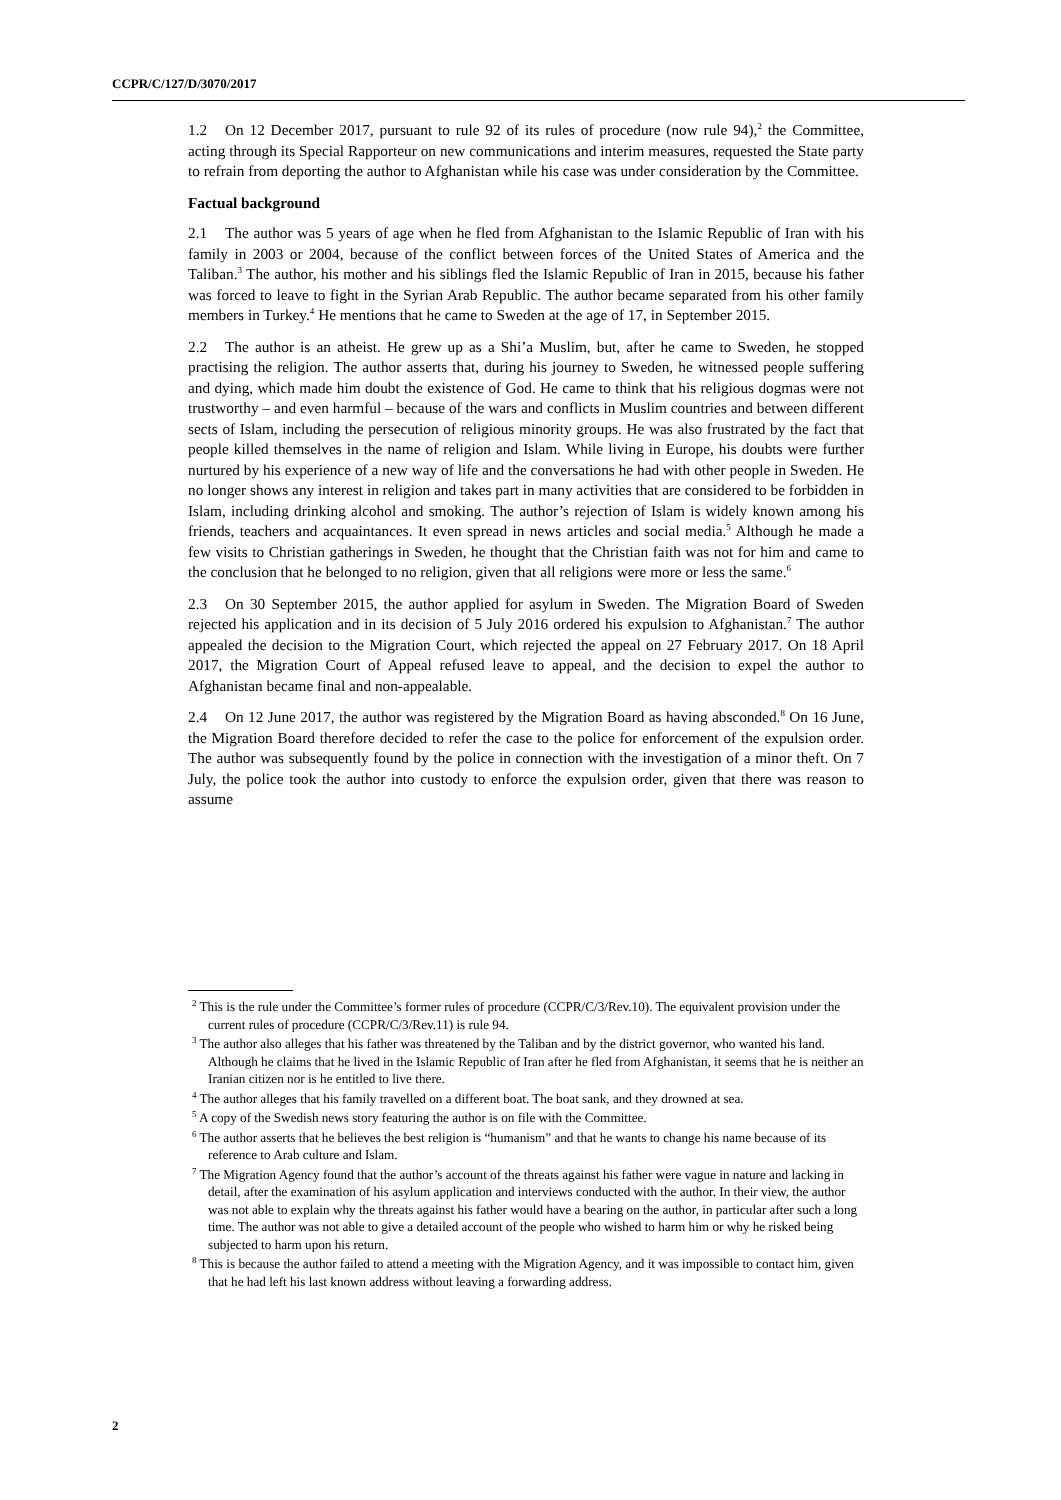CCPR/C/127/D/3070/2017
1.2 On 12 December 2017, pursuant to rule 92 of its rules of procedure (now rule 94),<sup>2</sup> the Committee, acting through its Special Rapporteur on new communications and interim measures, requested the State party to refrain from deporting the author to Afghanistan while his case was under consideration by the Committee.
Factual background
2.1 The author was 5 years of age when he fled from Afghanistan to the Islamic Republic of Iran with his family in 2003 or 2004, because of the conflict between forces of the United States of America and the Taliban.<sup>3</sup> The author, his mother and his siblings fled the Islamic Republic of Iran in 2015, because his father was forced to leave to fight in the Syrian Arab Republic. The author became separated from his other family members in Turkey.<sup>4</sup> He mentions that he came to Sweden at the age of 17, in September 2015.
2.2 The author is an atheist. He grew up as a Shi’a Muslim, but, after he came to Sweden, he stopped practising the religion. The author asserts that, during his journey to Sweden, he witnessed people suffering and dying, which made him doubt the existence of God. He came to think that his religious dogmas were not trustworthy – and even harmful – because of the wars and conflicts in Muslim countries and between different sects of Islam, including the persecution of religious minority groups. He was also frustrated by the fact that people killed themselves in the name of religion and Islam. While living in Europe, his doubts were further nurtured by his experience of a new way of life and the conversations he had with other people in Sweden. He no longer shows any interest in religion and takes part in many activities that are considered to be forbidden in Islam, including drinking alcohol and smoking. The author’s rejection of Islam is widely known among his friends, teachers and acquaintances. It even spread in news articles and social media.<sup>5</sup> Although he made a few visits to Christian gatherings in Sweden, he thought that the Christian faith was not for him and came to the conclusion that he belonged to no religion, given that all religions were more or less the same.<sup>6</sup>
2.3 On 30 September 2015, the author applied for asylum in Sweden. The Migration Board of Sweden rejected his application and in its decision of 5 July 2016 ordered his expulsion to Afghanistan.<sup>7</sup> The author appealed the decision to the Migration Court, which rejected the appeal on 27 February 2017. On 18 April 2017, the Migration Court of Appeal refused leave to appeal, and the decision to expel the author to Afghanistan became final and non-appealable.
2.4 On 12 June 2017, the author was registered by the Migration Board as having absconded.<sup>8</sup> On 16 June, the Migration Board therefore decided to refer the case to the police for enforcement of the expulsion order. The author was subsequently found by the police in connection with the investigation of a minor theft. On 7 July, the police took the author into custody to enforce the expulsion order, given that there was reason to assume
<sup>2</sup> This is the rule under the Committee’s former rules of procedure (CCPR/C/3/Rev.10). The equivalent provision under the current rules of procedure (CCPR/C/3/Rev.11) is rule 94.
<sup>3</sup> The author also alleges that his father was threatened by the Taliban and by the district governor, who wanted his land. Although he claims that he lived in the Islamic Republic of Iran after he fled from Afghanistan, it seems that he is neither an Iranian citizen nor is he entitled to live there.
<sup>4</sup> The author alleges that his family travelled on a different boat. The boat sank, and they drowned at sea.
<sup>5</sup> A copy of the Swedish news story featuring the author is on file with the Committee.
<sup>6</sup> The author asserts that he believes the best religion is “humanism” and that he wants to change his name because of its reference to Arab culture and Islam.
<sup>7</sup> The Migration Agency found that the author’s account of the threats against his father were vague in nature and lacking in detail, after the examination of his asylum application and interviews conducted with the author. In their view, the author was not able to explain why the threats against his father would have a bearing on the author, in particular after such a long time. The author was not able to give a detailed account of the people who wished to harm him or why he risked being subjected to harm upon his return.
<sup>8</sup> This is because the author failed to attend a meeting with the Migration Agency, and it was impossible to contact him, given that he had left his last known address without leaving a forwarding address.
2